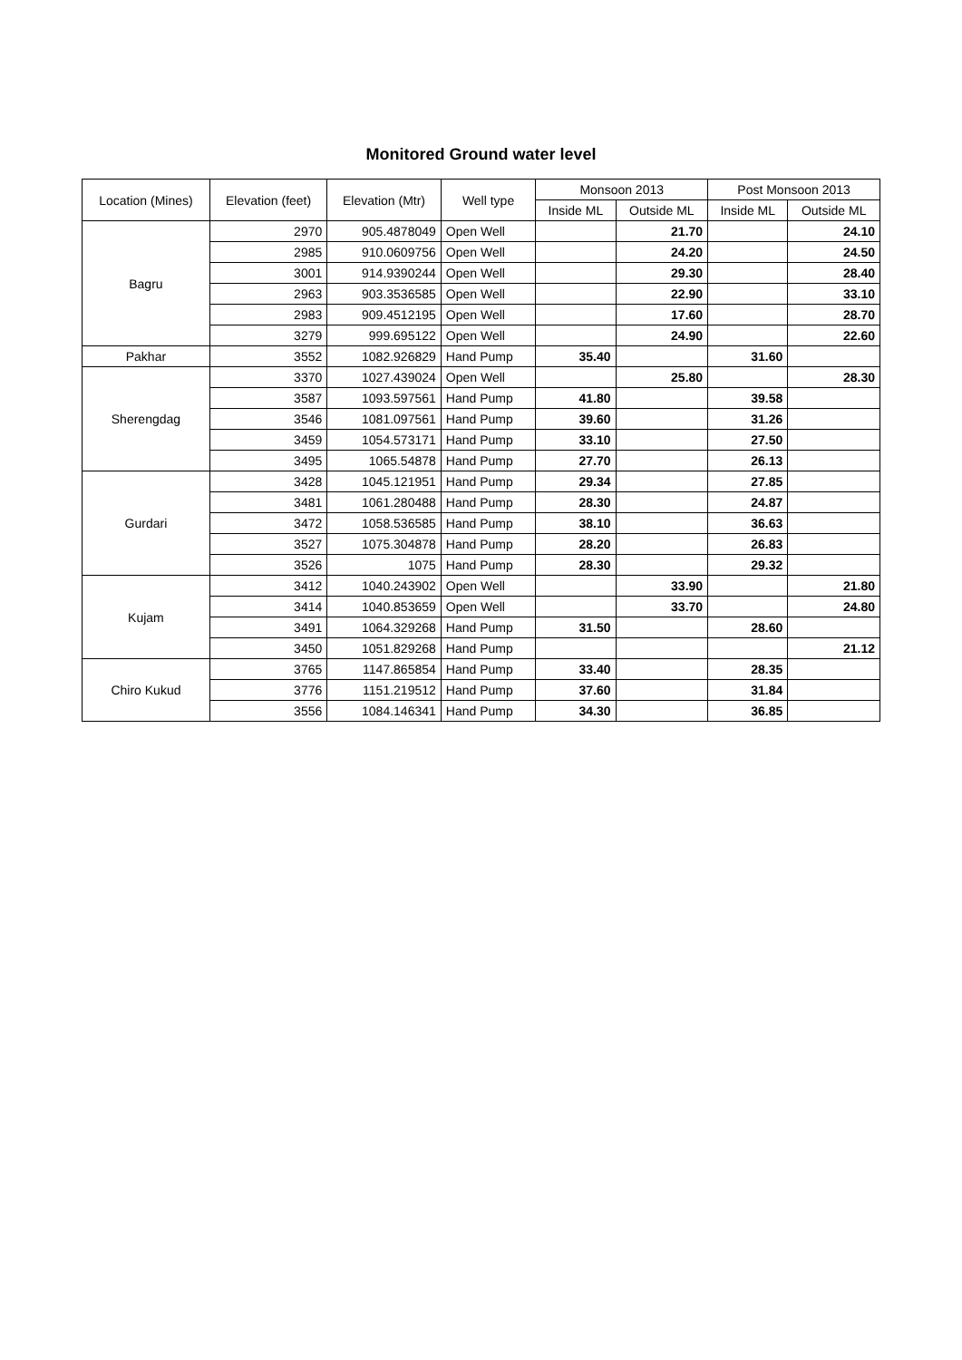Monitored Ground water level
| Location (Mines) | Elevation (feet) | Elevation (Mtr) | Well type | Monsoon 2013 | | Post Monsoon 2013 | |
| --- | --- | --- | --- | --- | --- | --- | --- |
| | | | | Inside ML | Outside ML | Inside ML | Outside ML |
| Bagru | 2970 | 905.4878049 | Open Well | | 21.70 | | 24.10 |
| | 2985 | 910.0609756 | Open Well | | 24.20 | | 24.50 |
| | 3001 | 914.9390244 | Open Well | | 29.30 | | 28.40 |
| | 2963 | 903.3536585 | Open Well | | 22.90 | | 33.10 |
| | 2983 | 909.4512195 | Open Well | | 17.60 | | 28.70 |
| | 3279 | 999.695122 | Open Well | | 24.90 | | 22.60 |
| Pakhar | 3552 | 1082.926829 | Hand Pump | 35.40 | | 31.60 | |
| Sherengdag | 3370 | 1027.439024 | Open Well | | 25.80 | | 28.30 |
| | 3587 | 1093.597561 | Hand Pump | 41.80 | | 39.58 | |
| | 3546 | 1081.097561 | Hand Pump | 39.60 | | 31.26 | |
| | 3459 | 1054.573171 | Hand Pump | 33.10 | | 27.50 | |
| | 3495 | 1065.54878 | Hand Pump | 27.70 | | 26.13 | |
| Gurdari | 3428 | 1045.121951 | Hand Pump | 29.34 | | 27.85 | |
| | 3481 | 1061.280488 | Hand Pump | 28.30 | | 24.87 | |
| | 3472 | 1058.536585 | Hand Pump | 38.10 | | 36.63 | |
| | 3527 | 1075.304878 | Hand Pump | 28.20 | | 26.83 | |
| | 3526 | 1075 | Hand Pump | 28.30 | | 29.32 | |
| Kujam | 3412 | 1040.243902 | Open Well | | 33.90 | | 21.80 |
| | 3414 | 1040.853659 | Open Well | | 33.70 | | 24.80 |
| | 3491 | 1064.329268 | Hand Pump | 31.50 | | 28.60 | |
| | 3450 | 1051.829268 | Hand Pump | | | | 21.12 |
| Chiro Kukud | 3765 | 1147.865854 | Hand Pump | 33.40 | | 28.35 | |
| | 3776 | 1151.219512 | Hand Pump | 37.60 | | 31.84 | |
| | 3556 | 1084.146341 | Hand Pump | 34.30 | | 36.85 | |